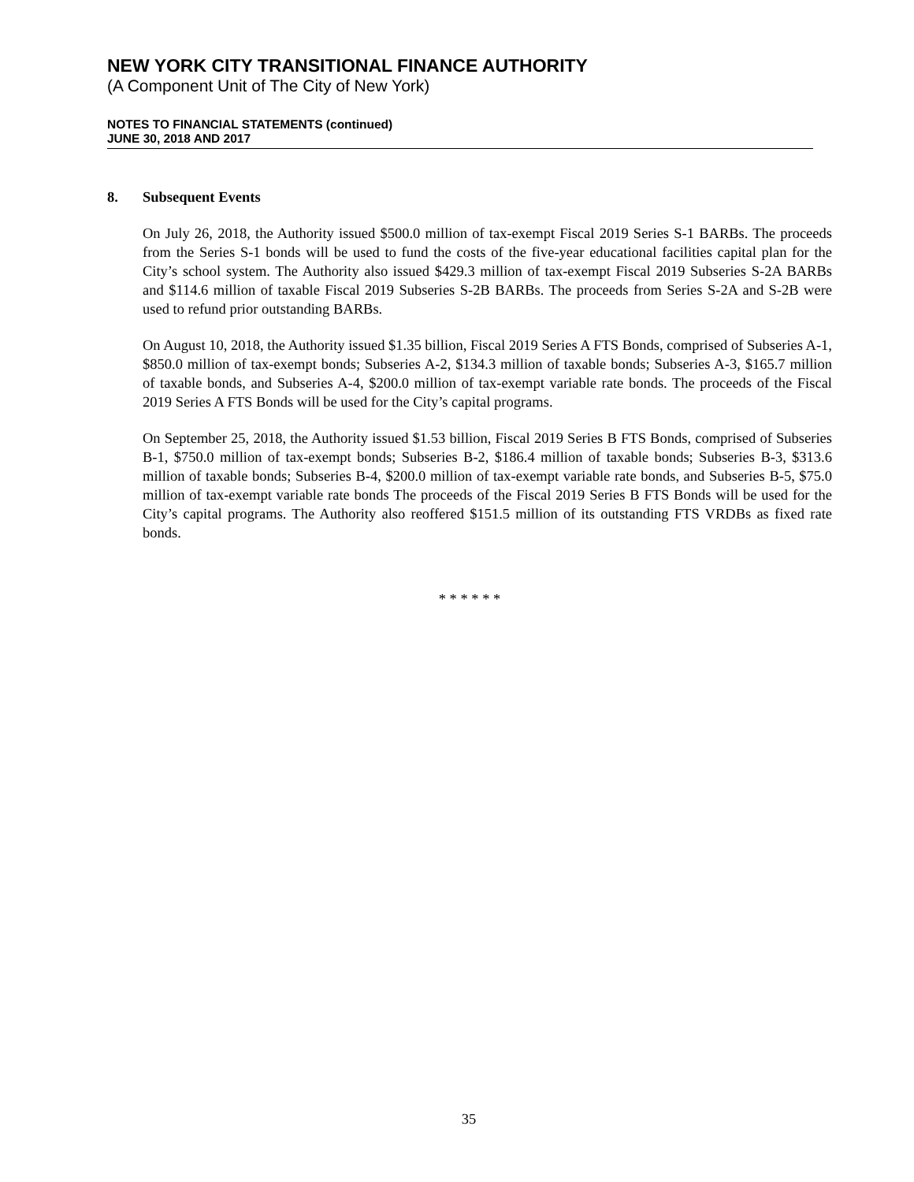NEW YORK CITY TRANSITIONAL FINANCE AUTHORITY
(A Component Unit of The City of New York)
NOTES TO FINANCIAL STATEMENTS (continued)
JUNE 30, 2018 AND 2017
8. Subsequent Events
On July 26, 2018, the Authority issued $500.0 million of tax-exempt Fiscal 2019 Series S-1 BARBs. The proceeds from the Series S-1 bonds will be used to fund the costs of the five-year educational facilities capital plan for the City’s school system. The Authority also issued $429.3 million of tax-exempt Fiscal 2019 Subseries S-2A BARBs and $114.6 million of taxable Fiscal 2019 Subseries S-2B BARBs. The proceeds from Series S-2A and S-2B were used to refund prior outstanding BARBs.
On August 10, 2018, the Authority issued $1.35 billion, Fiscal 2019 Series A FTS Bonds, comprised of Subseries A-1, $850.0 million of tax-exempt bonds; Subseries A-2, $134.3 million of taxable bonds; Subseries A-3, $165.7 million of taxable bonds, and Subseries A-4, $200.0 million of tax-exempt variable rate bonds. The proceeds of the Fiscal 2019 Series A FTS Bonds will be used for the City’s capital programs.
On September 25, 2018, the Authority issued $1.53 billion, Fiscal 2019 Series B FTS Bonds, comprised of Subseries B-1, $750.0 million of tax-exempt bonds; Subseries B-2, $186.4 million of taxable bonds; Subseries B-3, $313.6 million of taxable bonds; Subseries B-4, $200.0 million of tax-exempt variable rate bonds, and Subseries B-5, $75.0 million of tax-exempt variable rate bonds The proceeds of the Fiscal 2019 Series B FTS Bonds will be used for the City’s capital programs. The Authority also reoffered $151.5 million of its outstanding FTS VRDBs as fixed rate bonds.
* * * * * *
35